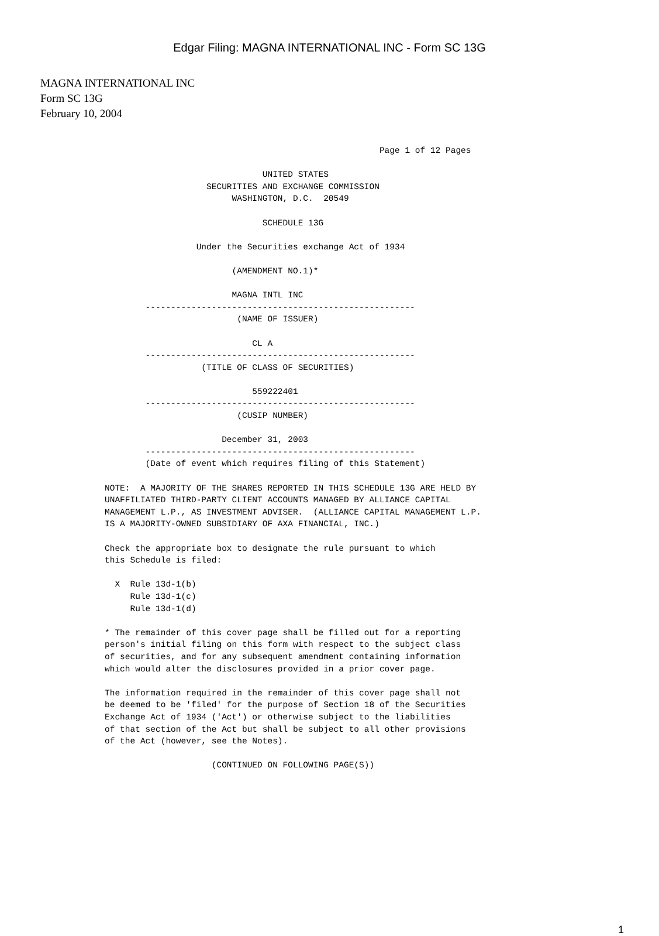Edgar Filing: MAGNA INTERNATIONAL INC - Form SC 13G
MAGNA INTERNATIONAL INC
Form SC 13G
February 10, 2004
                                                      Page 1 of 12 Pages

                               UNITED STATES
                    SECURITIES AND EXCHANGE COMMISSION
                         WASHINGTON, D.C.  20549

                               SCHEDULE 13G

                  Under the Securities exchange Act of 1934

                         (AMENDMENT NO.1)*

                         MAGNA INTL INC
        -----------------------------------------------------
                          (NAME OF ISSUER)

                             CL A
        -----------------------------------------------------
                   (TITLE OF CLASS OF SECURITIES)

                             559222401
        -----------------------------------------------------
                          (CUSIP NUMBER)

                       December 31, 2003
        -----------------------------------------------------
        (Date of event which requires filing of this Statement)

NOTE:  A MAJORITY OF THE SHARES REPORTED IN THIS SCHEDULE 13G ARE HELD BY
UNAFFILIATED THIRD-PARTY CLIENT ACCOUNTS MANAGED BY ALLIANCE CAPITAL
MANAGEMENT L.P., AS INVESTMENT ADVISER.  (ALLIANCE CAPITAL MANAGEMENT L.P.
IS A MAJORITY-OWNED SUBSIDIARY OF AXA FINANCIAL, INC.)

Check the appropriate box to designate the rule pursuant to which
this Schedule is filed:

  X  Rule 13d-1(b)
     Rule 13d-1(c)
     Rule 13d-1(d)

* The remainder of this cover page shall be filled out for a reporting
person's initial filing on this form with respect to the subject class
of securities, and for any subsequent amendment containing information
which would alter the disclosures provided in a prior cover page.

The information required in the remainder of this cover page shall not
be deemed to be 'filed' for the purpose of Section 18 of the Securities
Exchange Act of 1934 ('Act') or otherwise subject to the liabilities
of that section of the Act but shall be subject to all other provisions
of the Act (however, see the Notes).

                     (CONTINUED ON FOLLOWING PAGE(S))
1